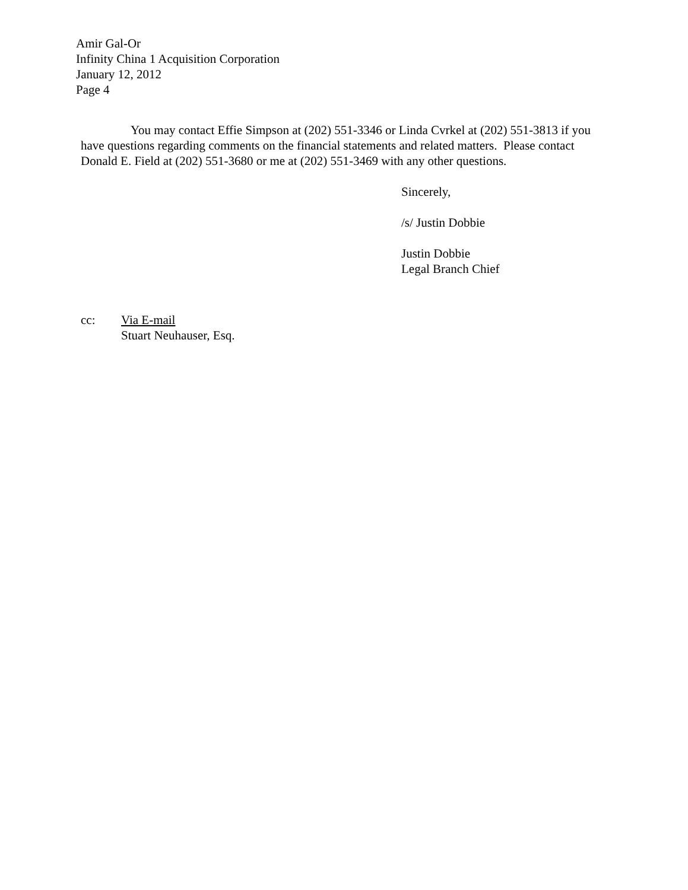Amir Gal-Or
Infinity China 1 Acquisition Corporation
January 12, 2012
Page 4
You may contact Effie Simpson at (202) 551-3346 or Linda Cvrkel at (202) 551-3813 if you have questions regarding comments on the financial statements and related matters. Please contact Donald E. Field at (202) 551-3680 or me at (202) 551-3469 with any other questions.
Sincerely,
/s/ Justin Dobbie
Justin Dobbie
Legal Branch Chief
cc: Via E-mail
Stuart Neuhauser, Esq.